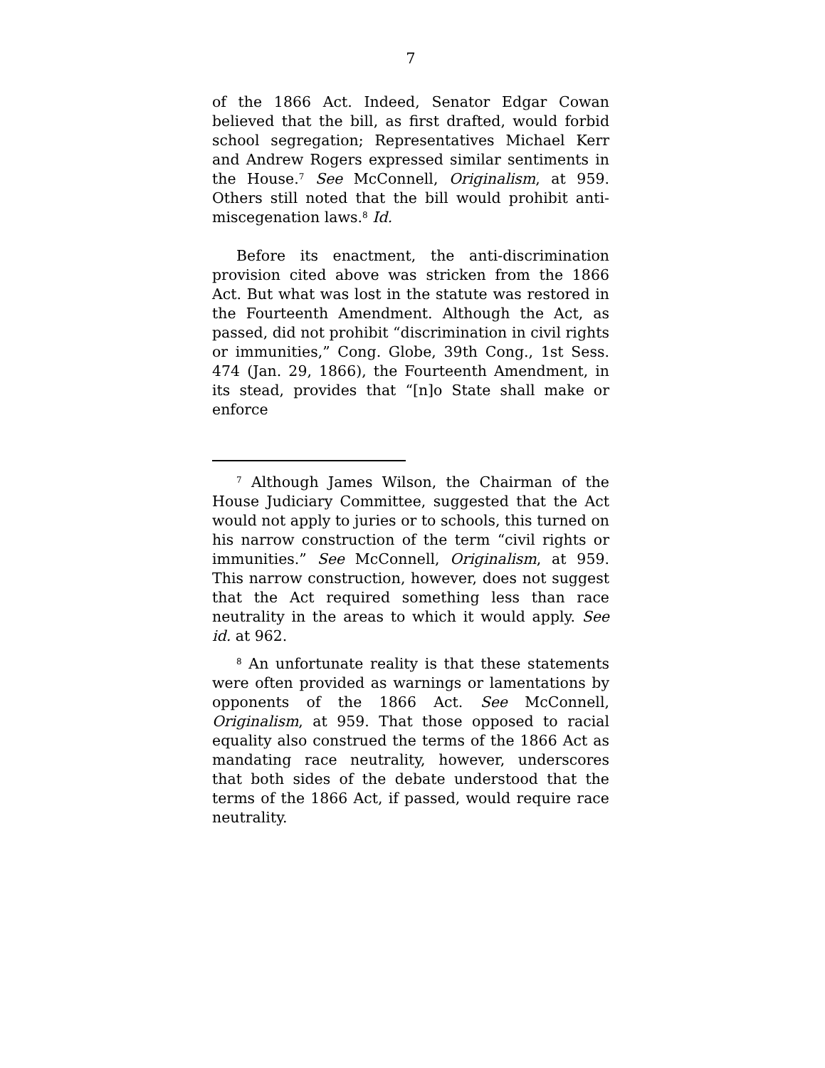7
of the 1866 Act. Indeed, Senator Edgar Cowan believed that the bill, as first drafted, would forbid school segregation; Representatives Michael Kerr and Andrew Rogers expressed similar sentiments in the House.<sup>7</sup> See McConnell, Originalism, at 959. Others still noted that the bill would prohibit anti-miscegenation laws.<sup>8</sup> Id.
Before its enactment, the anti-discrimination provision cited above was stricken from the 1866 Act. But what was lost in the statute was restored in the Fourteenth Amendment. Although the Act, as passed, did not prohibit “discrimination in civil rights or immunities,” Cong. Globe, 39th Cong., 1st Sess. 474 (Jan. 29, 1866), the Fourteenth Amendment, in its stead, provides that “[n]o State shall make or enforce
<sup>7</sup> Although James Wilson, the Chairman of the House Judiciary Committee, suggested that the Act would not apply to juries or to schools, this turned on his narrow construction of the term “civil rights or immunities.” See McConnell, Originalism, at 959. This narrow construction, however, does not suggest that the Act required something less than race neutrality in the areas to which it would apply. See id. at 962.
<sup>8</sup> An unfortunate reality is that these statements were often provided as warnings or lamentations by opponents of the 1866 Act. See McConnell, Originalism, at 959. That those opposed to racial equality also construed the terms of the 1866 Act as mandating race neutrality, however, underscores that both sides of the debate understood that the terms of the 1866 Act, if passed, would require race neutrality.